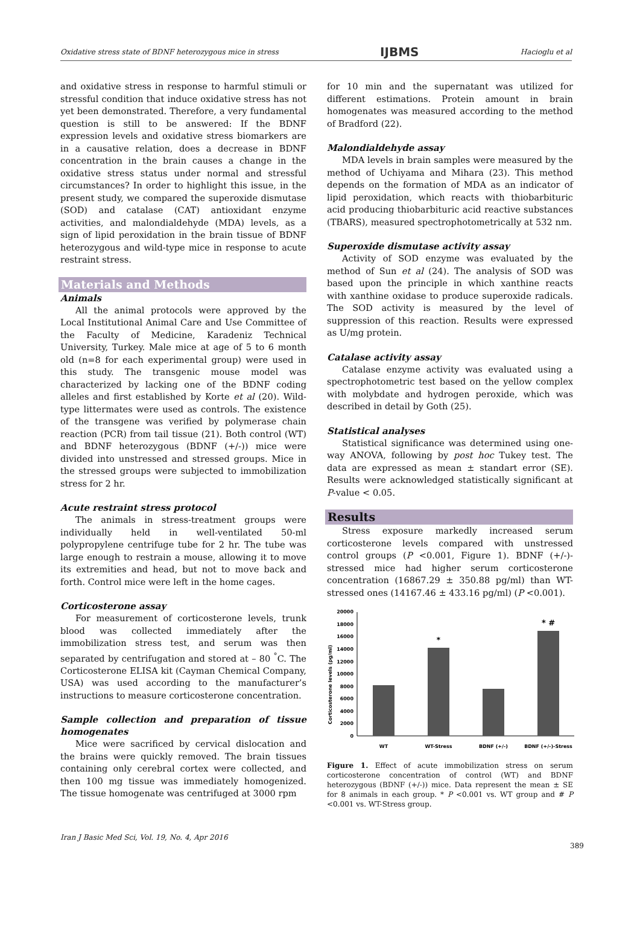Oxidative stress state of BDNF heterozygous mice in stress IJBMS Hacioglu et al
and oxidative stress in response to harmful stimuli or stressful condition that induce oxidative stress has not yet been demonstrated. Therefore, a very fundamental question is still to be answered: If the BDNF expression levels and oxidative stress biomarkers are in a causative relation, does a decrease in BDNF concentration in the brain causes a change in the oxidative stress status under normal and stressful circumstances? In order to highlight this issue, in the present study, we compared the superoxide dismutase (SOD) and catalase (CAT) antioxidant enzyme activities, and malondialdehyde (MDA) levels, as a sign of lipid peroxidation in the brain tissue of BDNF heterozygous and wild-type mice in response to acute restraint stress.
Materials and Methods
Animals
All the animal protocols were approved by the Local Institutional Animal Care and Use Committee of the Faculty of Medicine, Karadeniz Technical University, Turkey. Male mice at age of 5 to 6 month old (n=8 for each experimental group) were used in this study. The transgenic mouse model was characterized by lacking one of the BDNF coding alleles and first established by Korte et al (20). Wild-type littermates were used as controls. The existence of the transgene was verified by polymerase chain reaction (PCR) from tail tissue (21). Both control (WT) and BDNF heterozygous (BDNF (+/-)) mice were divided into unstressed and stressed groups. Mice in the stressed groups were subjected to immobilization stress for 2 hr.
Acute restraint stress protocol
The animals in stress-treatment groups were individually held in well-ventilated 50-ml polypropylene centrifuge tube for 2 hr. The tube was large enough to restrain a mouse, allowing it to move its extremities and head, but not to move back and forth. Control mice were left in the home cages.
Corticosterone assay
For measurement of corticosterone levels, trunk blood was collected immediately after the immobilization stress test, and serum was then separated by centrifugation and stored at – 80 <sup>°</sup>C. The Corticosterone ELISA kit (Cayman Chemical Company, USA) was used according to the manufacturer’s instructions to measure corticosterone concentration.
Sample collection and preparation of tissue homogenates
Mice were sacrificed by cervical dislocation and the brains were quickly removed. The brain tissues containing only cerebral cortex were collected, and then 100 mg tissue was immediately homogenized. The tissue homogenate was centrifuged at 3000 rpm
for 10 min and the supernatant was utilized for different estimations. Protein amount in brain homogenates was measured according to the method of Bradford (22).
Malondialdehyde assay
MDA levels in brain samples were measured by the method of Uchiyama and Mihara (23). This method depends on the formation of MDA as an indicator of lipid peroxidation, which reacts with thiobarbituric acid producing thiobarbituric acid reactive substances (TBARS), measured spectrophotometrically at 532 nm.
Superoxide dismutase activity assay
Activity of SOD enzyme was evaluated by the method of Sun et al (24). The analysis of SOD was based upon the principle in which xanthine reacts with xanthine oxidase to produce superoxide radicals. The SOD activity is measured by the level of suppression of this reaction. Results were expressed as U/mg protein.
Catalase activity assay
Catalase enzyme activity was evaluated using a spectrophotometric test based on the yellow complex with molybdate and hydrogen peroxide, which was described in detail by Goth (25).
Statistical analyses
Statistical significance was determined using one-way ANOVA, following by post hoc Tukey test. The data are expressed as mean ± standart error (SE). Results were acknowledged statistically significant at P-value < 0.05.
Results
Stress exposure markedly increased serum corticosterone levels compared with unstressed control groups (P <0.001, Figure 1). BDNF (+/-)-stressed mice had higher serum corticosterone concentration (16867.29 ± 350.88 pg/ml) than WT-stressed ones (14167.46 ± 433.16 pg/ml) (P <0.001).
Corticosterone levels (pg/ml)
0
2000
4000
6000
8000
10000
12000
14000
16000
18000
20000
*
* #
WT
WT-Stress
BDNF (+/-)
BDNF (+/-)-Stress
Figure 1. Effect of acute immobilization stress on serum corticosterone concentration of control (WT) and BDNF heterozygous (BDNF (+/-)) mice. Data represent the mean ± SE for 8 animals in each group. * P <0.001 vs. WT group and # P <0.001 vs. WT-Stress group.
Iran J Basic Med Sci, Vol. 19, No. 4, Apr 2016 389